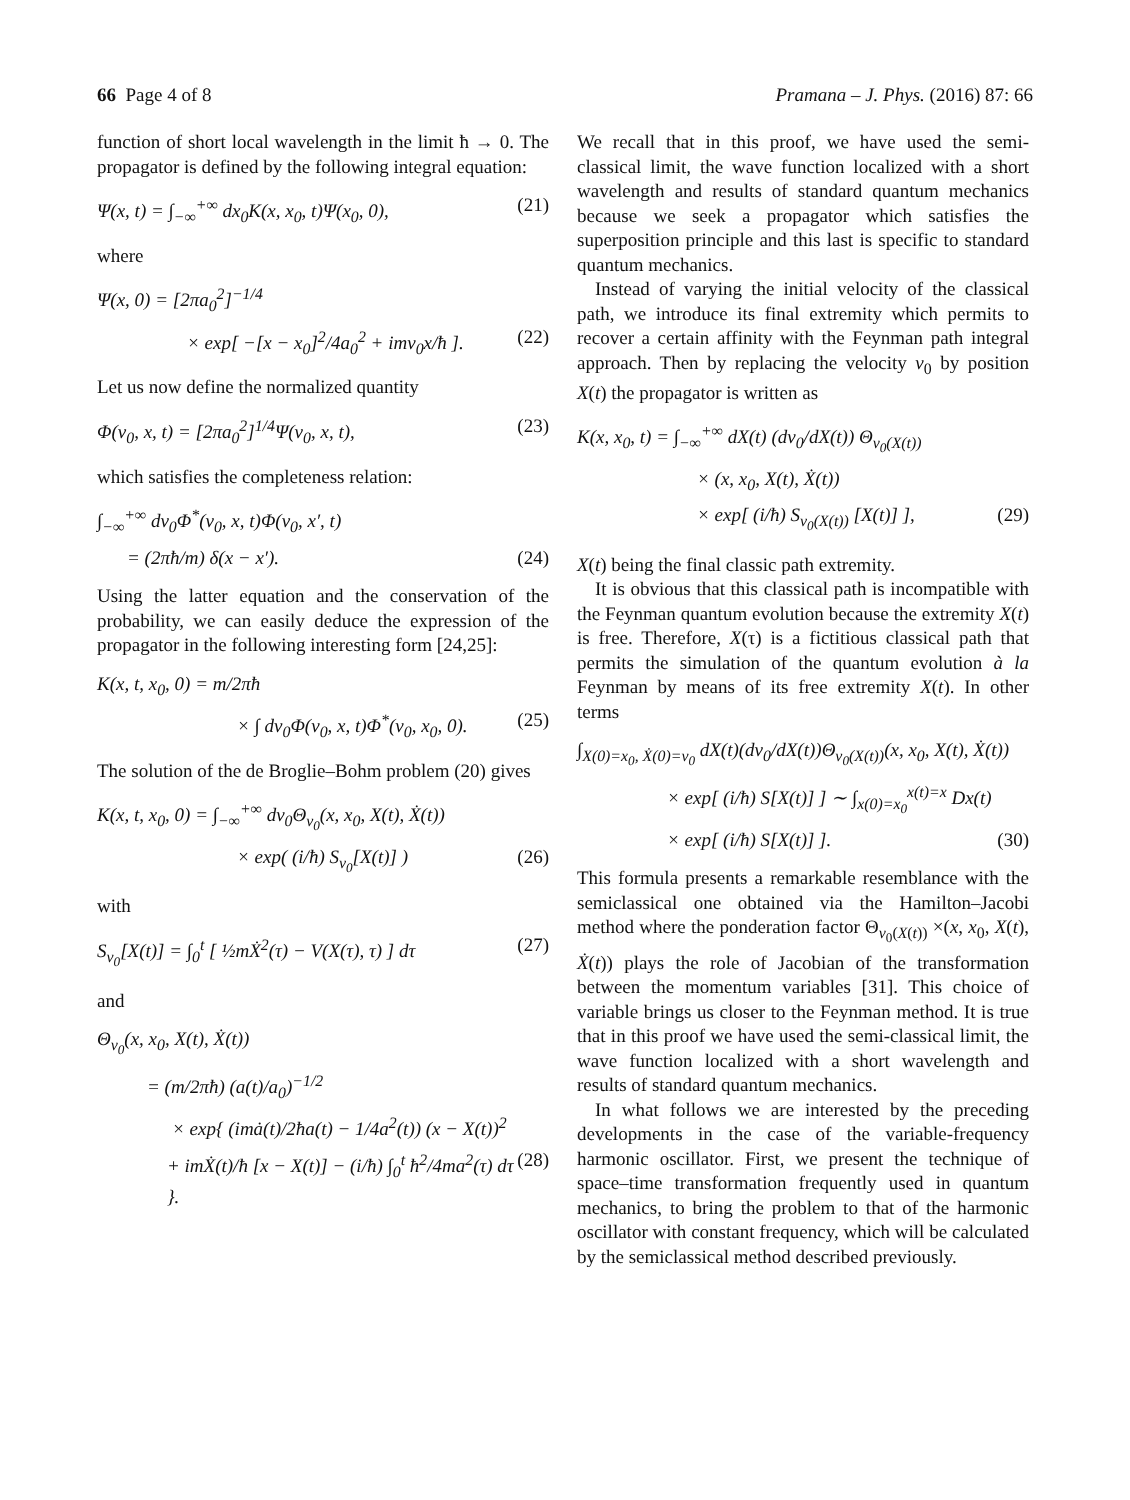66 Page 4 of 8 Pramana – J. Phys. (2016) 87: 66
function of short local wavelength in the limit ħ → 0. The propagator is defined by the following integral equation:
Ψ(x, t) = ∫<sub>−∞</sub><sup>+∞</sup> dx<sub>0</sub>K(x, x<sub>0</sub>, t)Ψ(x<sub>0</sub>, 0), (21)
where
Ψ(x, 0) = [2πa<sub>0</sub><sup>2</sup>]<sup>−1/4</sup>
× exp[ −[x − x<sub>0</sub>]<sup>2</sup>/4a<sub>0</sub><sup>2</sup> + imv<sub>0</sub>x/ħ ]. (22)
Let us now define the normalized quantity
Φ(v<sub>0</sub>, x, t) = [2πa<sub>0</sub><sup>2</sup>]<sup>1/4</sup>Ψ(v<sub>0</sub>, x, t), (23)
which satisfies the completeness relation:
∫<sub>−∞</sub><sup>+∞</sup> dv<sub>0</sub>Φ<sup>*</sup>(v<sub>0</sub>, x, t)Φ(v<sub>0</sub>, x′, t)
= (2πħ/m) δ(x − x′). (24)
Using the latter equation and the conservation of the probability, we can easily deduce the expression of the propagator in the following interesting form [24,25]:
K(x, t, x<sub>0</sub>, 0) = m/2πħ
× ∫ dv<sub>0</sub>Φ(v<sub>0</sub>, x, t)Φ<sup>*</sup>(v<sub>0</sub>, x<sub>0</sub>, 0). (25)
The solution of the de Broglie–Bohm problem (20) gives
K(x, t, x<sub>0</sub>, 0) = ∫<sub>−∞</sub><sup>+∞</sup> dv<sub>0</sub>Θ<sub>v<sub>0</sub></sub>(x, x<sub>0</sub>, X(t), Ẋ(t))
× exp( (i/ħ) S<sub>v<sub>0</sub></sub>[X(t)] ) (26)
with
S<sub>v<sub>0</sub></sub>[X(t)] = ∫<sub>0</sub><sup>t</sup> [ ½mẊ<sup>2</sup>(τ) − V(X(τ), τ) ] dτ (27)
and
Θ<sub>v<sub>0</sub></sub>(x, x<sub>0</sub>, X(t), Ẋ(t))
= (m/2πħ) (a(t)/a<sub>0</sub>)<sup>−1/2</sup>
× exp{ (imȧ(t)/2ħa(t) − 1/4a<sup>2</sup>(t)) (x − X(t))<sup>2</sup>
+ imẊ(t)/ħ [x − X(t)] − (i/ħ) ∫<sub>0</sub><sup>t</sup> ħ<sup>2</sup>/4ma<sup>2</sup>(τ) dτ }. (28)
We recall that in this proof, we have used the semi-classical limit, the wave function localized with a short wavelength and results of standard quantum mechanics because we seek a propagator which satisfies the superposition principle and this last is specific to standard quantum mechanics.
Instead of varying the initial velocity of the classical path, we introduce its final extremity which permits to recover a certain affinity with the Feynman path integral approach. Then by replacing the velocity v<sub>0</sub> by position X(t) the propagator is written as
K(x, x<sub>0</sub>, t) = ∫<sub>−∞</sub><sup>+∞</sup> dX(t) (dv<sub>0</sub>/dX(t)) Θ<sub>v<sub>0</sub>(X(t))</sub>
× (x, x<sub>0</sub>, X(t), Ẋ(t))
× exp[ (i/ħ) S<sub>v<sub>0</sub>(X(t))</sub> [X(t)] ], (29)
X(t) being the final classic path extremity.
It is obvious that this classical path is incompatible with the Feynman quantum evolution because the extremity X(t) is free. Therefore, X(τ) is a fictitious classical path that permits the simulation of the quantum evolution à la Feynman by means of its free extremity X(t). In other terms
∫<sub>X(0)=x<sub>0</sub>, Ẋ(0)=v<sub>0</sub></sub> dX(t)(dv<sub>0</sub>/dX(t))Θ<sub>v<sub>0</sub>(X(t))</sub>(x, x<sub>0</sub>, X(t), Ẋ(t))
× exp[ (i/ħ) S[X(t)] ] ∼ ∫<sub>x(0)=x<sub>0</sub></sub><sup>x(t)=x</sup> Dx(t)
× exp[ (i/ħ) S[X(t)] ]. (30)
This formula presents a remarkable resemblance with the semiclassical one obtained via the Hamilton–Jacobi method where the ponderation factor Θ<sub>v<sub>0</sub>(X(t))</sub> ×(x, x<sub>0</sub>, X(t), Ẋ(t)) plays the role of Jacobian of the transformation between the momentum variables [31]. This choice of variable brings us closer to the Feynman method. It is true that in this proof we have used the semi-classical limit, the wave function localized with a short wavelength and results of standard quantum mechanics.
In what follows we are interested by the preceding developments in the case of the variable-frequency harmonic oscillator. First, we present the technique of space–time transformation frequently used in quantum mechanics, to bring the problem to that of the harmonic oscillator with constant frequency, which will be calculated by the semiclassical method described previously.